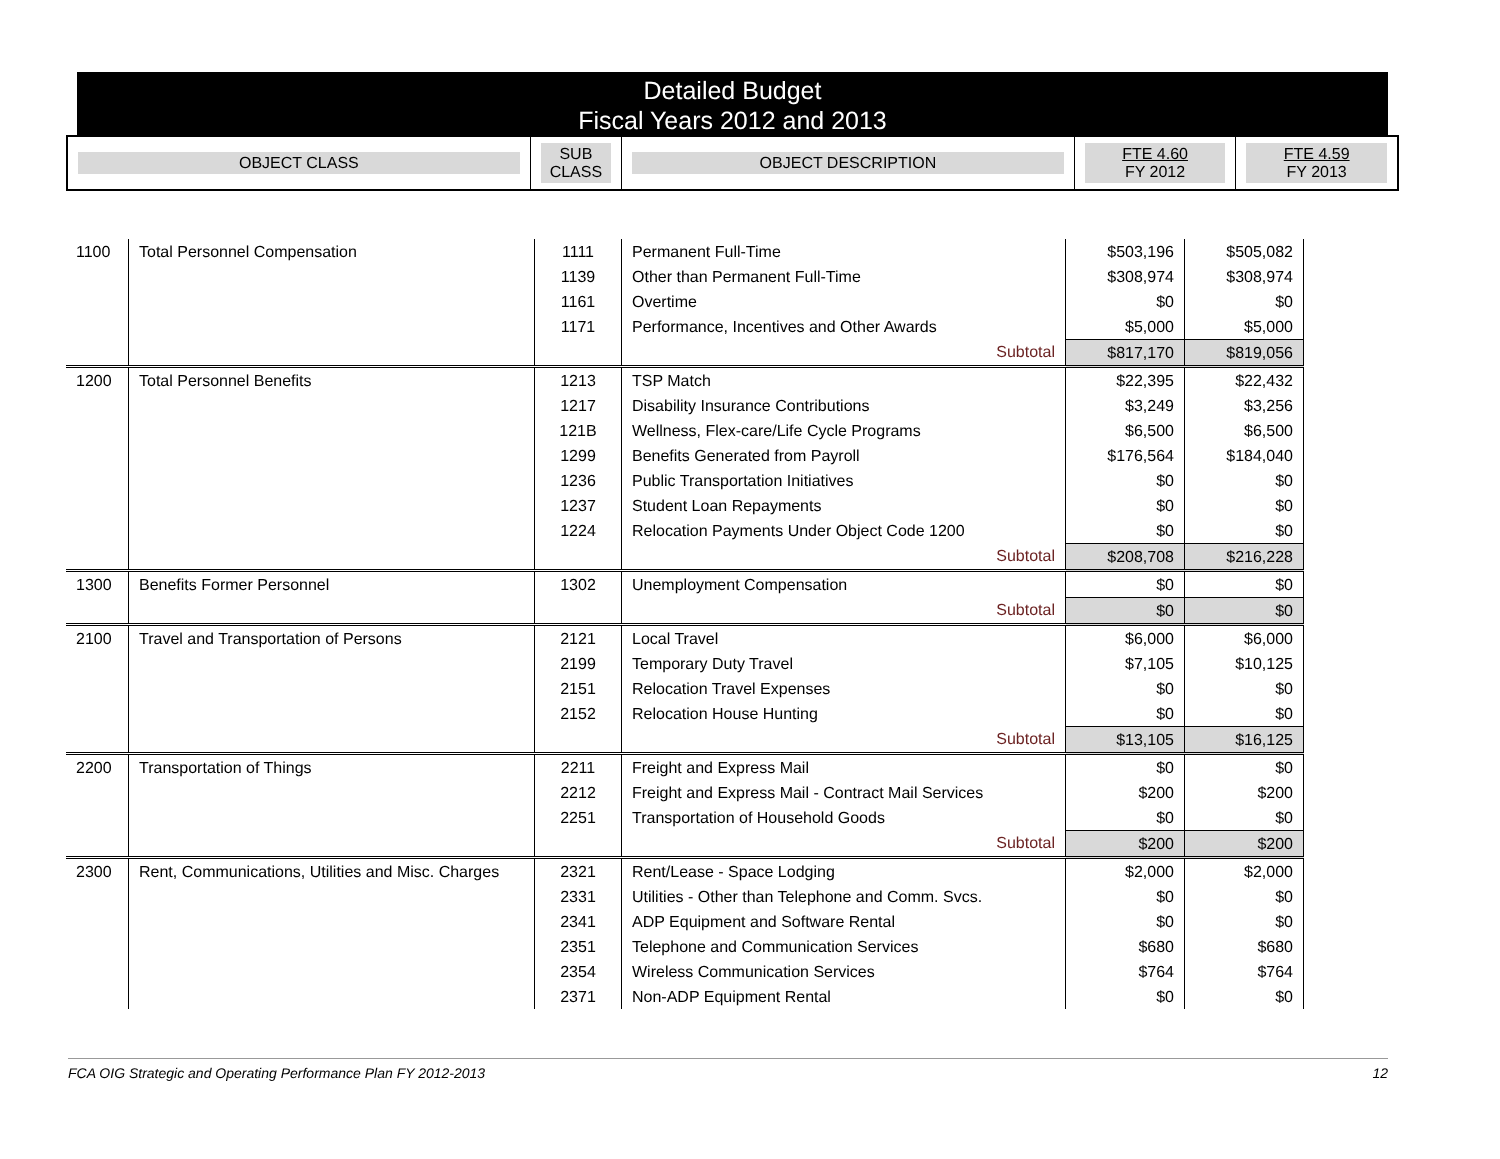Detailed Budget
Fiscal Years 2012 and 2013
| OBJECT CLASS | SUB CLASS | OBJECT DESCRIPTION | FTE 4.60 FY 2012 | FTE 4.59 FY 2013 |
| 1100 | Total Personnel Compensation | 1111 | Permanent Full-Time | $503,196 | $505,082 |
| | | 1139 | Other than Permanent Full-Time | $308,974 | $308,974 |
| | | 1161 | Overtime | $0 | $0 |
| | | 1171 | Performance, Incentives and Other Awards | $5,000 | $5,000 |
| | | | Subtotal | $817,170 | $819,056 |
| 1200 | Total Personnel Benefits | 1213 | TSP Match | $22,395 | $22,432 |
| | | 1217 | Disability Insurance Contributions | $3,249 | $3,256 |
| | | 121B | Wellness, Flex-care/Life Cycle Programs | $6,500 | $6,500 |
| | | 1299 | Benefits Generated from Payroll | $176,564 | $184,040 |
| | | 1236 | Public Transportation Initiatives | $0 | $0 |
| | | 1237 | Student Loan Repayments | $0 | $0 |
| | | 1224 | Relocation Payments Under Object Code 1200 | $0 | $0 |
| | | | Subtotal | $208,708 | $216,228 |
| 1300 | Benefits Former Personnel | 1302 | Unemployment Compensation | $0 | $0 |
| | | | Subtotal | $0 | $0 |
| 2100 | Travel and Transportation of Persons | 2121 | Local Travel | $6,000 | $6,000 |
| | | 2199 | Temporary Duty Travel | $7,105 | $10,125 |
| | | 2151 | Relocation Travel Expenses | $0 | $0 |
| | | 2152 | Relocation House Hunting | $0 | $0 |
| | | | Subtotal | $13,105 | $16,125 |
| 2200 | Transportation of Things | 2211 | Freight and Express Mail | $0 | $0 |
| | | 2212 | Freight and Express Mail - Contract Mail Services | $200 | $200 |
| | | 2251 | Transportation of Household Goods | $0 | $0 |
| | | | Subtotal | $200 | $200 |
| 2300 | Rent, Communications, Utilities and Misc. Charges | 2321 | Rent/Lease - Space Lodging | $2,000 | $2,000 |
| | | 2331 | Utilities - Other than Telephone and Comm. Svcs. | $0 | $0 |
| | | 2341 | ADP Equipment and Software Rental | $0 | $0 |
| | | 2351 | Telephone and Communication Services | $680 | $680 |
| | | 2354 | Wireless Communication Services | $764 | $764 |
| | | 2371 | Non-ADP Equipment Rental | $0 | $0 |
FCA OIG Strategic and Operating Performance Plan FY 2012-2013 12